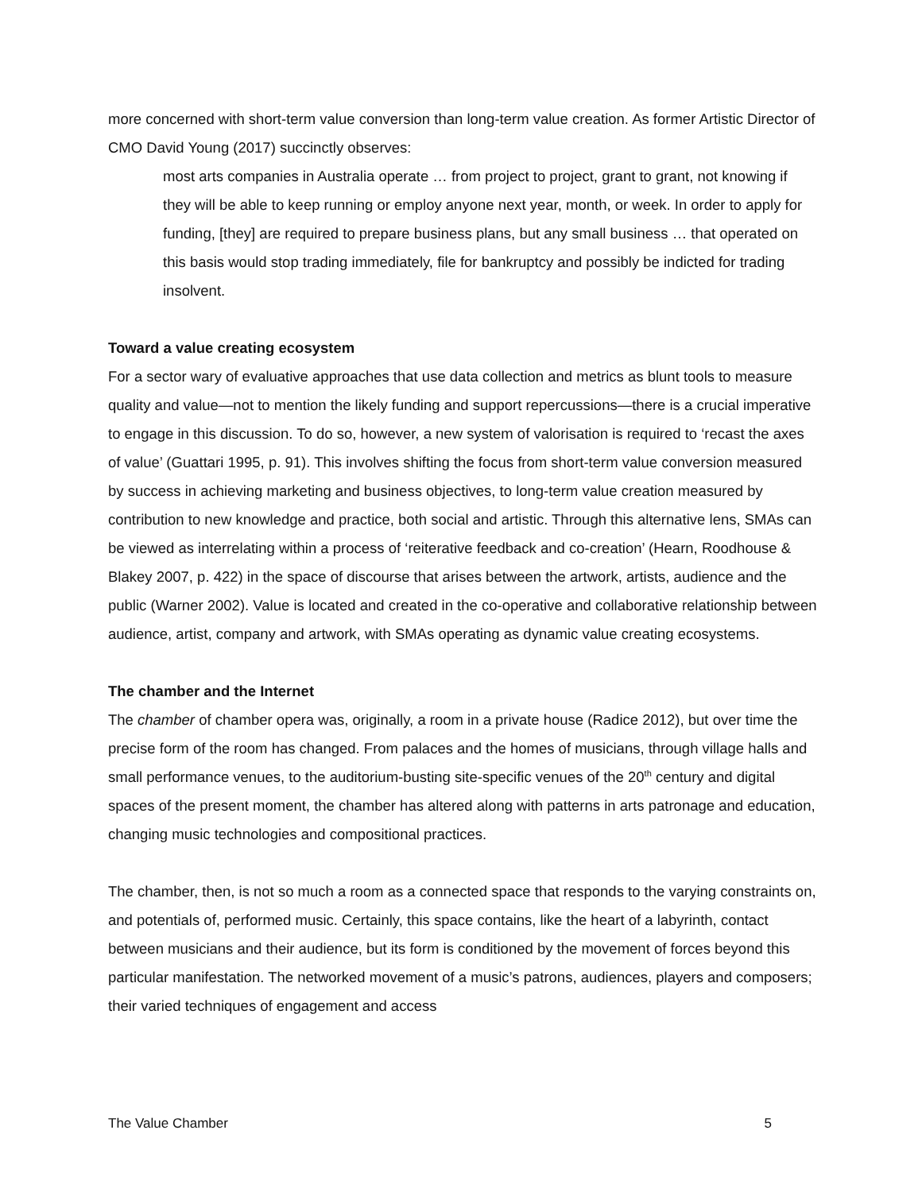more concerned with short-term value conversion than long-term value creation. As former Artistic Director of CMO David Young (2017) succinctly observes:
most arts companies in Australia operate … from project to project, grant to grant, not knowing if they will be able to keep running or employ anyone next year, month, or week. In order to apply for funding, [they] are required to prepare business plans, but any small business … that operated on this basis would stop trading immediately, file for bankruptcy and possibly be indicted for trading insolvent.
Toward a value creating ecosystem
For a sector wary of evaluative approaches that use data collection and metrics as blunt tools to measure quality and value—not to mention the likely funding and support repercussions—there is a crucial imperative to engage in this discussion. To do so, however, a new system of valorisation is required to ‘recast the axes of value’ (Guattari 1995, p. 91). This involves shifting the focus from short-term value conversion measured by success in achieving marketing and business objectives, to long-term value creation measured by contribution to new knowledge and practice, both social and artistic. Through this alternative lens, SMAs can be viewed as interrelating within a process of ‘reiterative feedback and co-creation’ (Hearn, Roodhouse & Blakey 2007, p. 422) in the space of discourse that arises between the artwork, artists, audience and the public (Warner 2002). Value is located and created in the co-operative and collaborative relationship between audience, artist, company and artwork, with SMAs operating as dynamic value creating ecosystems.
The chamber and the Internet
The chamber of chamber opera was, originally, a room in a private house (Radice 2012), but over time the precise form of the room has changed. From palaces and the homes of musicians, through village halls and small performance venues, to the auditorium-busting site-specific venues of the 20<sup>th</sup> century and digital spaces of the present moment, the chamber has altered along with patterns in arts patronage and education, changing music technologies and compositional practices.
The chamber, then, is not so much a room as a connected space that responds to the varying constraints on, and potentials of, performed music. Certainly, this space contains, like the heart of a labyrinth, contact between musicians and their audience, but its form is conditioned by the movement of forces beyond this particular manifestation. The networked movement of a music’s patrons, audiences, players and composers; their varied techniques of engagement and access
The Value Chamber 5